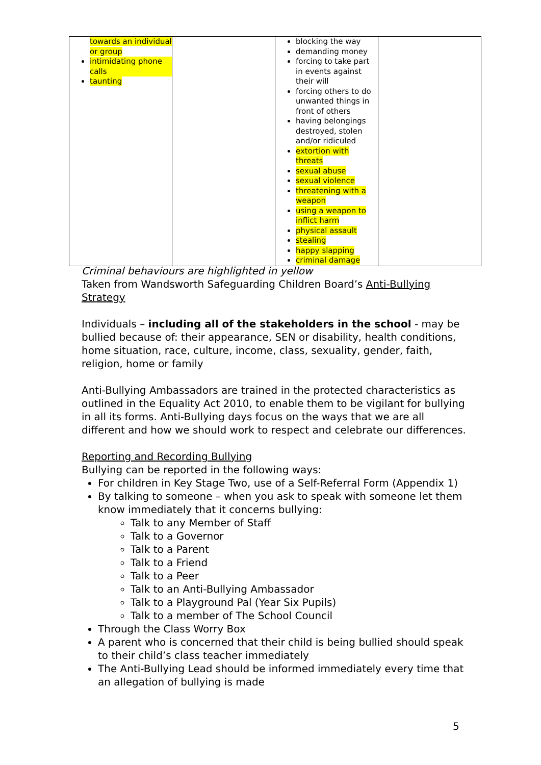| towards an individual or group intimidating phone calls taunting | | blocking the way demanding money forcing to take part in events against their will forcing others to do unwanted things in front of others having belongings destroyed, stolen and/or ridiculed extortion with threats sexual abuse sexual violence threatening with a weapon using a weapon to inflict harm physical assault stealing happy slapping criminal damage | |
Criminal behaviours are highlighted in yellow
Taken from Wandsworth Safeguarding Children Board’s Anti-Bullying Strategy
Individuals – including all of the stakeholders in the school - may be bullied because of: their appearance, SEN or disability, health conditions, home situation, race, culture, income, class, sexuality, gender, faith, religion, home or family
Anti-Bullying Ambassadors are trained in the protected characteristics as outlined in the Equality Act 2010, to enable them to be vigilant for bullying in all its forms. Anti-Bullying days focus on the ways that we are all different and how we should work to respect and celebrate our differences.
Reporting and Recording Bullying
Bullying can be reported in the following ways:
For children in Key Stage Two, use of a Self-Referral Form (Appendix 1)
By talking to someone – when you ask to speak with someone let them know immediately that it concerns bullying:
Talk to any Member of Staff
Talk to a Governor
Talk to a Parent
Talk to a Friend
Talk to a Peer
Talk to an Anti-Bullying Ambassador
Talk to a Playground Pal (Year Six Pupils)
Talk to a member of The School Council
Through the Class Worry Box
A parent who is concerned that their child is being bullied should speak to their child’s class teacher immediately
The Anti-Bullying Lead should be informed immediately every time that an allegation of bullying is made
5